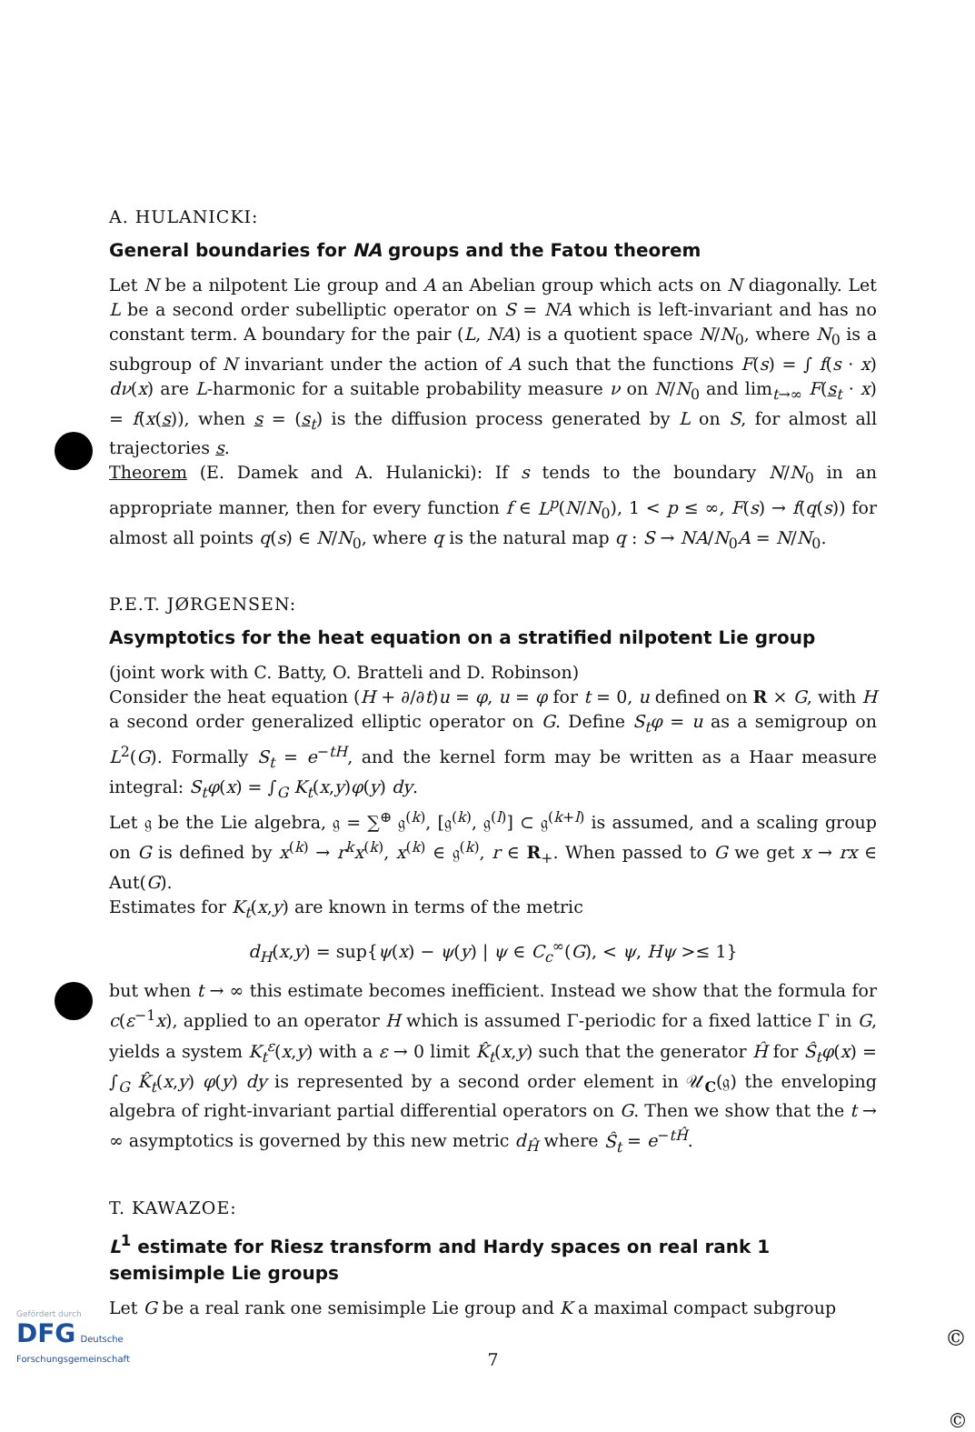A. HULANICKI:
General boundaries for NA groups and the Fatou theorem
Let N be a nilpotent Lie group and A an Abelian group which acts on N diagonally. Let L be a second order subelliptic operator on S = NA which is left-invariant and has no constant term. A boundary for the pair (L, NA) is a quotient space N/N<sub>0</sub>, where N<sub>0</sub> is a subgroup of N invariant under the action of A such that the functions F(s) = ∫ f(s · x) dν(x) are L-harmonic for a suitable probability measure ν on N/N<sub>0</sub> and lim<sub>t→∞</sub> F(s<sub>t</sub> · x) = f(x(s)), when s = (s<sub>t</sub>) is the diffusion process generated by L on S, for almost all trajectories s.
Theorem (E. Damek and A. Hulanicki): If s tends to the boundary N/N<sub>0</sub> in an appropriate manner, then for every function f ∈ L<sup>p</sup>(N/N<sub>0</sub>), 1 < p ≤ ∞, F(s) → f(q(s)) for almost all points q(s) ∈ N/N<sub>0</sub>, where q is the natural map q : S → NA/N<sub>0</sub>A = N/N<sub>0</sub>.
P.E.T. JØRGENSEN:
Asymptotics for the heat equation on a stratified nilpotent Lie group
(joint work with C. Batty, O. Bratteli and D. Robinson)
Consider the heat equation (H + ∂/∂t)u = φ, u = φ for t = 0, u defined on R × G, with H a second order generalized elliptic operator on G. Define S<sub>t</sub>φ = u as a semigroup on L<sup>2</sup>(G). Formally S<sub>t</sub> = e<sup>−tH</sup>, and the kernel form may be written as a Haar measure integral: S<sub>t</sub>φ(x) = ∫<sub>G</sub> K<sub>t</sub>(x,y)φ(y) dy.
Let 𝔤 be the Lie algebra, 𝔤 = ∑<sup>⊕</sup> 𝔤<sup>(k)</sup>, [𝔤<sup>(k)</sup>, 𝔤<sup>(l)</sup>] ⊂ 𝔤<sup>(k+l)</sup> is assumed, and a scaling group on G is defined by x<sup>(k)</sup> → r<sup>k</sup>x<sup>(k)</sup>, x<sup>(k)</sup> ∈ 𝔤<sup>(k)</sup>, r ∈ R<sub>+</sub>. When passed to G we get x → rx ∈ Aut(G).
Estimates for K<sub>t</sub>(x,y) are known in terms of the metric
d<sub>H</sub>(x,y) = sup{ψ(x) − ψ(y) | ψ ∈ C<sub>c</sub><sup>∞</sup>(G), < ψ, Hψ >≤ 1}
but when t → ∞ this estimate becomes inefficient. Instead we show that the formula for c(ε<sup>−1</sup>x), applied to an operator H which is assumed Γ-periodic for a fixed lattice Γ in G, yields a system K<sub>t</sub><sup>ε</sup>(x,y) with a ε → 0 limit K̂<sub>t</sub>(x,y) such that the generator Ĥ for Ŝ<sub>t</sub>φ(x) = ∫<sub>G</sub> K̂<sub>t</sub>(x,y) φ(y) dy is represented by a second order element in 𝒰<sub>C</sub>(𝔤) the enveloping algebra of right-invariant partial differential operators on G. Then we show that the t → ∞ asymptotics is governed by this new metric d<sub>Ĥ</sub> where Ŝ<sub>t</sub> = e<sup>−tĤ</sup>.
T. KAWAZOE:
L<sup>1</sup> estimate for Riesz transform and Hardy spaces on real rank 1 semisimple Lie groups
Let G be a real rank one semisimple Lie group and K a maximal compact subgroup
7
Gefördert durch
DFG Deutsche
Forschungsgemeinschaft
©
©